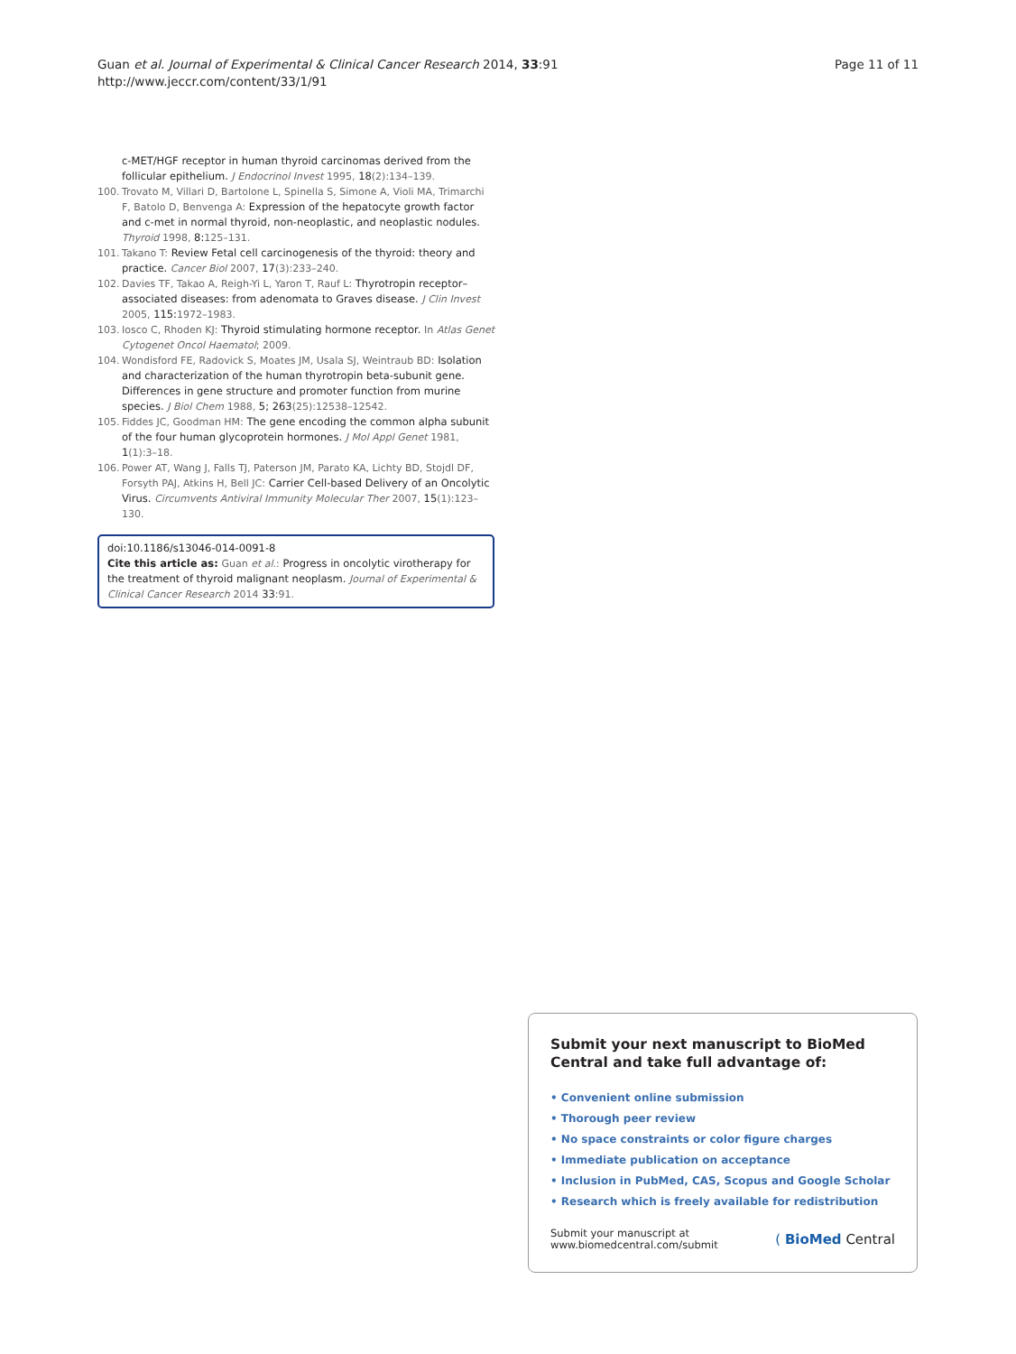Guan et al. Journal of Experimental & Clinical Cancer Research 2014, 33:91
http://www.jeccr.com/content/33/1/91
Page 11 of 11
c-MET/HGF receptor in human thyroid carcinomas derived from the follicular epithelium. J Endocrinol Invest 1995, 18(2):134–139.
100. Trovato M, Villari D, Bartolone L, Spinella S, Simone A, Violi MA, Trimarchi F, Batolo D, Benvenga A: Expression of the hepatocyte growth factor and c-met in normal thyroid, non-neoplastic, and neoplastic nodules. Thyroid 1998, 8:125–131.
101. Takano T: Review Fetal cell carcinogenesis of the thyroid: theory and practice. Cancer Biol 2007, 17(3):233–240.
102. Davies TF, Takao A, Reigh-Yi L, Yaron T, Rauf L: Thyrotropin receptor–associated diseases: from adenomata to Graves disease. J Clin Invest 2005, 115:1972–1983.
103. Iosco C, Rhoden KJ: Thyroid stimulating hormone receptor. In Atlas Genet Cytogenet Oncol Haematol; 2009.
104. Wondisford FE, Radovick S, Moates JM, Usala SJ, Weintraub BD: Isolation and characterization of the human thyrotropin beta-subunit gene. Differences in gene structure and promoter function from murine species. J Biol Chem 1988, 5; 263(25):12538–12542.
105. Fiddes JC, Goodman HM: The gene encoding the common alpha subunit of the four human glycoprotein hormones. J Mol Appl Genet 1981, 1(1):3–18.
106. Power AT, Wang J, Falls TJ, Paterson JM, Parato KA, Lichty BD, Stojdl DF, Forsyth PAJ, Atkins H, Bell JC: Carrier Cell-based Delivery of an Oncolytic Virus. Circumvents Antiviral Immunity Molecular Ther 2007, 15(1):123–130.
doi:10.1186/s13046-014-0091-8
Cite this article as: Guan et al.: Progress in oncolytic virotherapy for the treatment of thyroid malignant neoplasm. Journal of Experimental & Clinical Cancer Research 2014 33:91.
Submit your next manuscript to BioMed Central and take full advantage of:
• Convenient online submission
• Thorough peer review
• No space constraints or color figure charges
• Immediate publication on acceptance
• Inclusion in PubMed, CAS, Scopus and Google Scholar
• Research which is freely available for redistribution
Submit your manuscript at
www.biomedcentral.com/submit
( BioMed Central